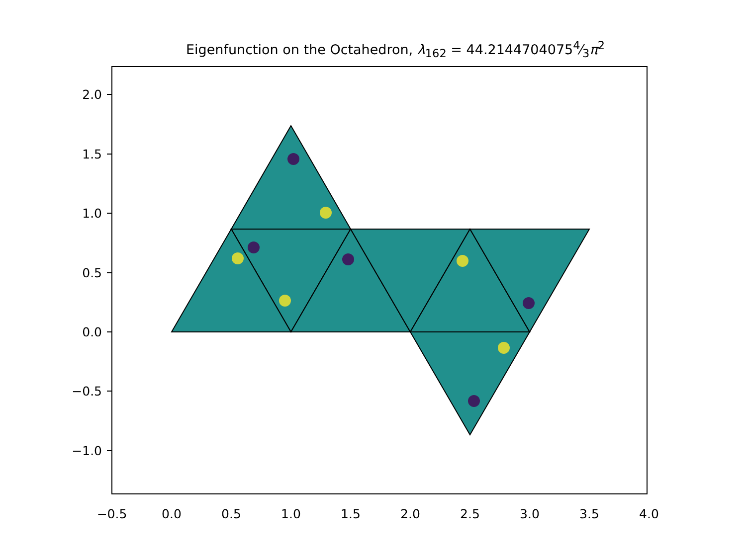Eigenfunction on the Octahedron, λ<sub>162</sub> = 44.21447040754⁄3π<sup>2</sup>
2.0
1.5
1.0
0.5
0.0
−0.5
−1.0
−0.5 0.0 0.5 1.0 1.5 2.0 2.5 3.0 3.5 4.0